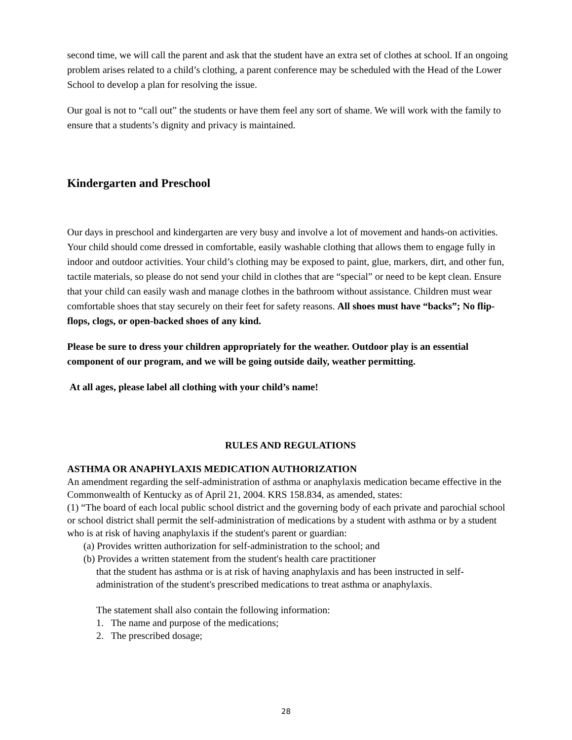second time, we will call the parent and ask that the student have an extra set of clothes at school. If an ongoing problem arises related to a child’s clothing, a parent conference may be scheduled with the Head of the Lower School to develop a plan for resolving the issue.
Our goal is not to “call out” the students or have them feel any sort of shame. We will work with the family to ensure that a students’s dignity and privacy is maintained.
Kindergarten and Preschool
Our days in preschool and kindergarten are very busy and involve a lot of movement and hands-on activities. Your child should come dressed in comfortable, easily washable clothing that allows them to engage fully in indoor and outdoor activities. Your child’s clothing may be exposed to paint, glue, markers, dirt, and other fun, tactile materials, so please do not send your child in clothes that are “special” or need to be kept clean. Ensure that your child can easily wash and manage clothes in the bathroom without assistance. Children must wear comfortable shoes that stay securely on their feet for safety reasons. All shoes must have “backs”; No flip-flops, clogs, or open-backed shoes of any kind.
Please be sure to dress your children appropriately for the weather. Outdoor play is an essential component of our program, and we will be going outside daily, weather permitting.
At all ages, please label all clothing with your child’s name!
RULES AND REGULATIONS
ASTHMA OR ANAPHYLAXIS MEDICATION AUTHORIZATION
An amendment regarding the self-administration of asthma or anaphylaxis medication became effective in the Commonwealth of Kentucky as of April 21, 2004. KRS 158.834, as amended, states:
(1) “The board of each local public school district and the governing body of each private and parochial school or school district shall permit the self-administration of medications by a student with asthma or by a student who is at risk of having anaphylaxis if the student's parent or guardian:
(a) Provides written authorization for self-administration to the school; and
(b) Provides a written statement from the student's health care practitioner
that the student has asthma or is at risk of having anaphylaxis and has been instructed in self-administration of the student's prescribed medications to treat asthma or anaphylaxis.
The statement shall also contain the following information:
1. The name and purpose of the medications;
2. The prescribed dosage;
28